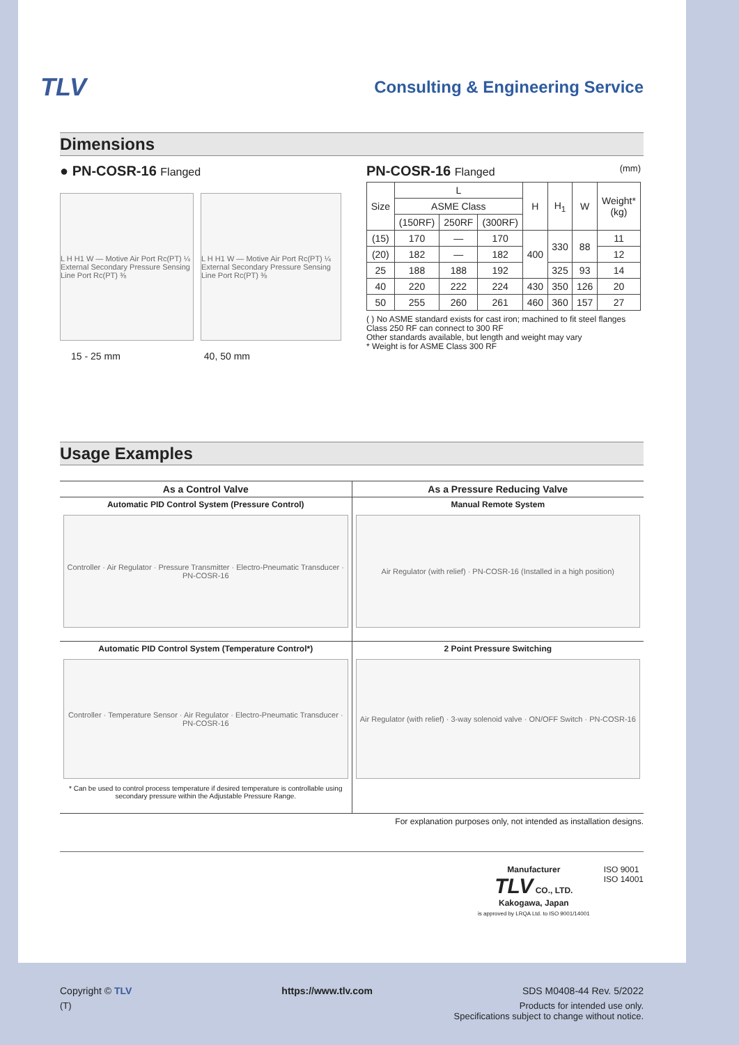TLV Consulting & Engineering Service
Dimensions
● PN-COSR-16 Flanged
L H H1 W — Motive Air Port Rc(PT) ¼ External Secondary Pressure Sensing Line Port Rc(PT) ⅜
L H H1 W — Motive Air Port Rc(PT) ¼ External Secondary Pressure Sensing Line Port Rc(PT) ⅜
15 - 25 mm 40, 50 mm
PN-COSR-16 Flanged (mm)
| Size | L | | | H | H<sub>1</sub> | W | Weight* (kg) |
| --- | --- | --- | --- | --- | --- | --- | --- |
| | ASME Class | | | | | | |
| | (150RF) | 250RF | (300RF) | | | | |
| (15) | 170 | — | 170 | 400 | 330 | 88 | 11 |
| (20) | 182 | — | 182 | | | | 12 |
| 25 | 188 | 188 | 192 | | 325 | 93 | 14 |
| 40 | 220 | 222 | 224 | 430 | 350 | 126 | 20 |
| 50 | 255 | 260 | 261 | 460 | 360 | 157 | 27 |
( ) No ASME standard exists for cast iron; machined to fit steel flanges
Class 250 RF can connect to 300 RF
Other standards available, but length and weight may vary
* Weight is for ASME Class 300 RF
Usage Examples
| As a Control Valve | As a Pressure Reducing Valve |
| --- | --- |
| Automatic PID Control System (Pressure Control) Controller · Air Regulator · Pressure Transmitter · Electro-Pneumatic Transducer · PN-COSR-16 | Manual Remote System Air Regulator (with relief) · PN-COSR-16 (Installed in a high position) |
| Automatic PID Control System (Temperature Control*) Controller · Temperature Sensor · Air Regulator · Electro-Pneumatic Transducer · PN-COSR-16 * Can be used to control process temperature if desired temperature is controllable using secondary pressure within the Adjustable Pressure Range. | 2 Point Pressure Switching Air Regulator (with relief) · 3-way solenoid valve · ON/OFF Switch · PN-COSR-16 |
For explanation purposes only, not intended as installation designs.
Manufacturer
TLV CO., LTD.
Kakogawa, Japan
is approved by LRQA Ltd. to ISO 9001/14001
ISO 9001
ISO 14001
Copyright © TLV https://www.tlv.com SDS M0408-44 Rev. 5/2022
(T) Products for intended use only.
Specifications subject to change without notice.